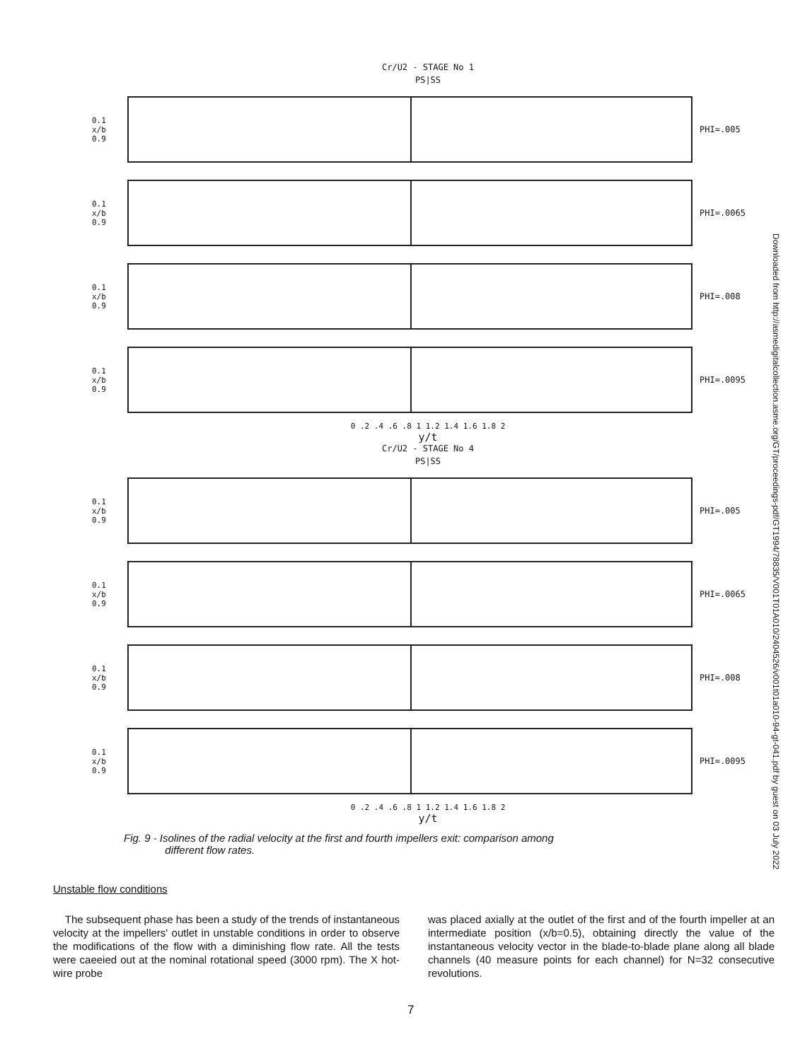Cr/U2 - STAGE No 1
PS|SS
0.1
x/b
0.9
PHI=.005
0.1
x/b
0.9
PHI=.0065
0.1
x/b
0.9
PHI=.008
0.1
x/b
0.9
PHI=.0095
0 .2 .4 .6 .8 1 1.2 1.4 1.6 1.8 2
y/t
Cr/U2 - STAGE No 4
PS|SS
0.1
x/b
0.9
PHI=.005
0.1
x/b
0.9
PHI=.0065
0.1
x/b
0.9
PHI=.008
0.1
x/b
0.9
PHI=.0095
0 .2 .4 .6 .8 1 1.2 1.4 1.6 1.8 2
y/t
Fig. 9 - Isolines of the radial velocity at the first and fourth impellers exit: comparison among
different flow rates.
Unstable flow conditions
The subsequent phase has been a study of the trends of instantaneous velocity at the impellers' outlet in unstable conditions in order to observe the modifications of the flow with a diminishing flow rate. All the tests were caeeied out at the nominal rotational speed (3000 rpm). The X hot-wire probe
was placed axially at the outlet of the first and of the fourth impeller at an intermediate position (x/b=0.5), obtaining directly the value of the instantaneous velocity vector in the blade-to-blade plane along all blade channels (40 measure points for each channel) for N=32 consecutive revolutions.
7
Downloaded from http://asmedigitalcollection.asme.org/GT/proceedings-pdf/GT1994/78835/V001T01A010/2404526/v001t01a010-94-gt-041.pdf by guest on 03 July 2022